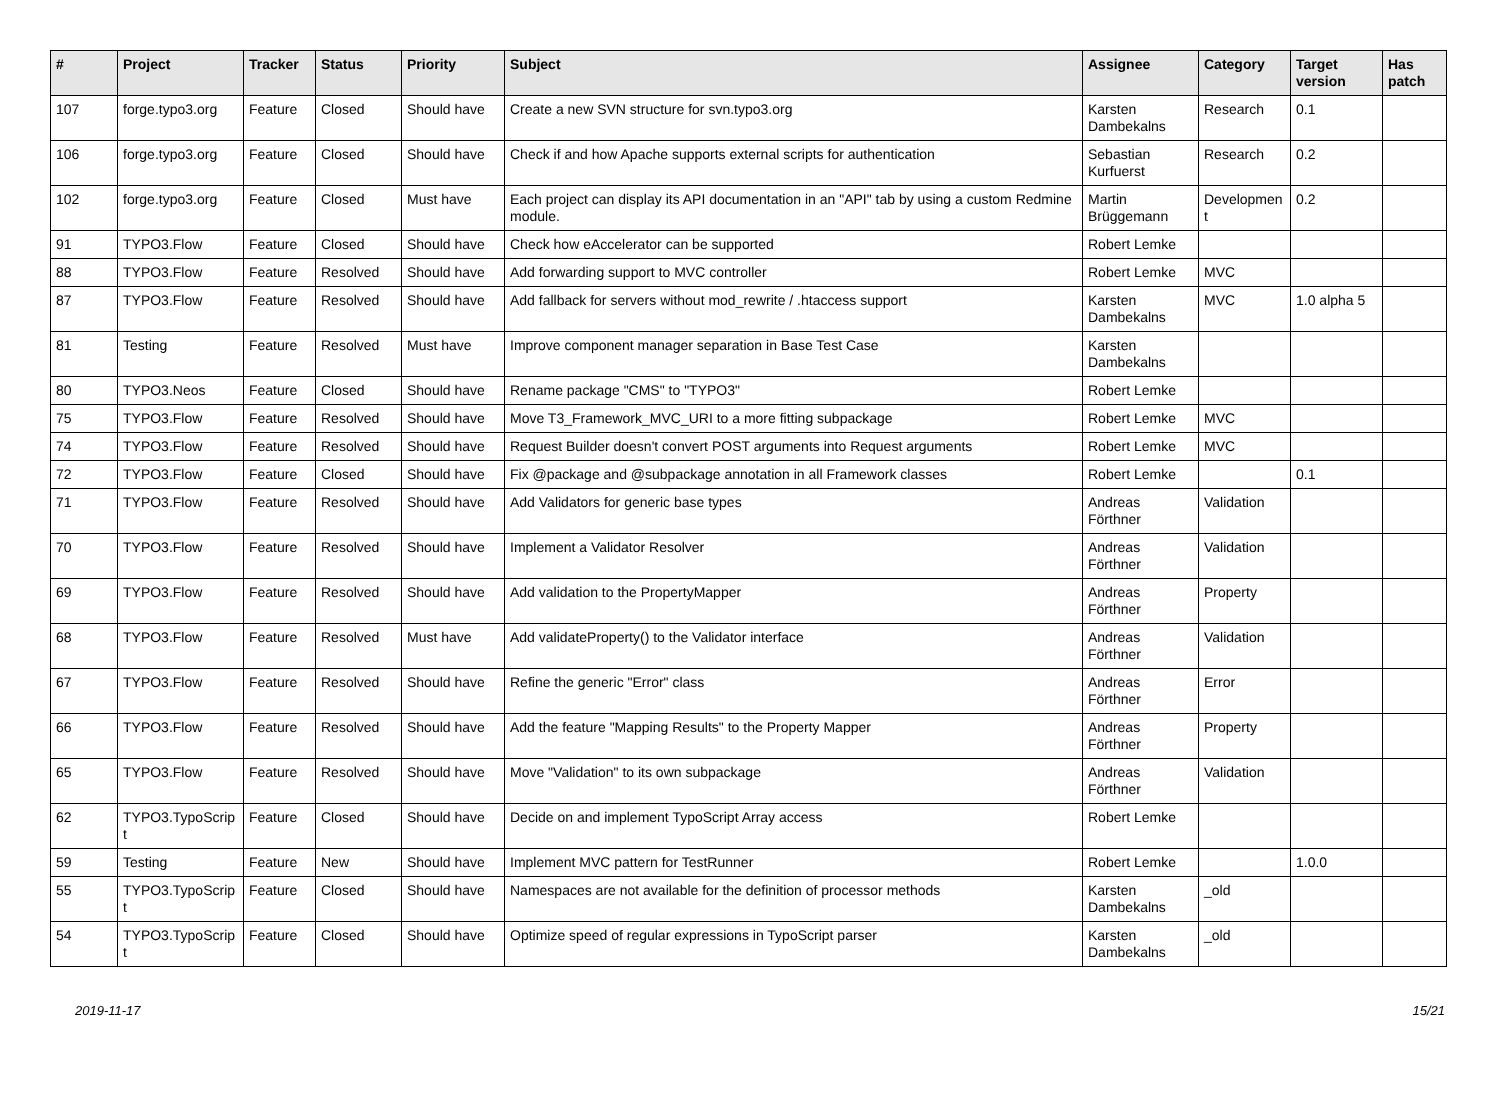| # | Project | Tracker | Status | Priority | Subject | Assignee | Category | Target version | Has patch |
| --- | --- | --- | --- | --- | --- | --- | --- | --- | --- |
| 107 | forge.typo3.org | Feature | Closed | Should have | Create a new SVN structure for svn.typo3.org | Karsten Dambekalns | Research | 0.1 | |
| 106 | forge.typo3.org | Feature | Closed | Should have | Check if and how Apache supports external scripts for authentication | Sebastian Kurfuerst | Research | 0.2 | |
| 102 | forge.typo3.org | Feature | Closed | Must have | Each project can display its API documentation in an "API" tab by using a custom Redmine module. | Martin Brüggemann | Developmen t | 0.2 | |
| 91 | TYPO3.Flow | Feature | Closed | Should have | Check how eAccelerator can be supported | Robert Lemke | | | |
| 88 | TYPO3.Flow | Feature | Resolved | Should have | Add forwarding support to MVC controller | Robert Lemke | MVC | | |
| 87 | TYPO3.Flow | Feature | Resolved | Should have | Add fallback for servers without mod_rewrite / .htaccess support | Karsten Dambekalns | MVC | 1.0 alpha 5 | |
| 81 | Testing | Feature | Resolved | Must have | Improve component manager separation in Base Test Case | Karsten Dambekalns | | | |
| 80 | TYPO3.Neos | Feature | Closed | Should have | Rename package "CMS" to "TYPO3" | Robert Lemke | | | |
| 75 | TYPO3.Flow | Feature | Resolved | Should have | Move T3_Framework_MVC_URI to a more fitting subpackage | Robert Lemke | MVC | | |
| 74 | TYPO3.Flow | Feature | Resolved | Should have | Request Builder doesn't convert POST arguments into Request arguments | Robert Lemke | MVC | | |
| 72 | TYPO3.Flow | Feature | Closed | Should have | Fix @package and @subpackage annotation in all Framework classes | Robert Lemke | | 0.1 | |
| 71 | TYPO3.Flow | Feature | Resolved | Should have | Add Validators for generic base types | Andreas Förthner | Validation | | |
| 70 | TYPO3.Flow | Feature | Resolved | Should have | Implement a Validator Resolver | Andreas Förthner | Validation | | |
| 69 | TYPO3.Flow | Feature | Resolved | Should have | Add validation to the PropertyMapper | Andreas Förthner | Property | | |
| 68 | TYPO3.Flow | Feature | Resolved | Must have | Add validateProperty() to the Validator interface | Andreas Förthner | Validation | | |
| 67 | TYPO3.Flow | Feature | Resolved | Should have | Refine the generic "Error" class | Andreas Förthner | Error | | |
| 66 | TYPO3.Flow | Feature | Resolved | Should have | Add the feature "Mapping Results" to the Property Mapper | Andreas Förthner | Property | | |
| 65 | TYPO3.Flow | Feature | Resolved | Should have | Move "Validation" to its own subpackage | Andreas Förthner | Validation | | |
| 62 | TYPO3.TypoScrip t | Feature | Closed | Should have | Decide on and implement TypoScript Array access | Robert Lemke | | | |
| 59 | Testing | Feature | New | Should have | Implement MVC pattern for TestRunner | Robert Lemke | | 1.0.0 | |
| 55 | TYPO3.TypoScrip t | Feature | Closed | Should have | Namespaces are not available for the definition of processor methods | Karsten Dambekalns | _old | | |
| 54 | TYPO3.TypoScrip t | Feature | Closed | Should have | Optimize speed of regular expressions in TypoScript parser | Karsten Dambekalns | _old | | |
2019-11-17 15/21